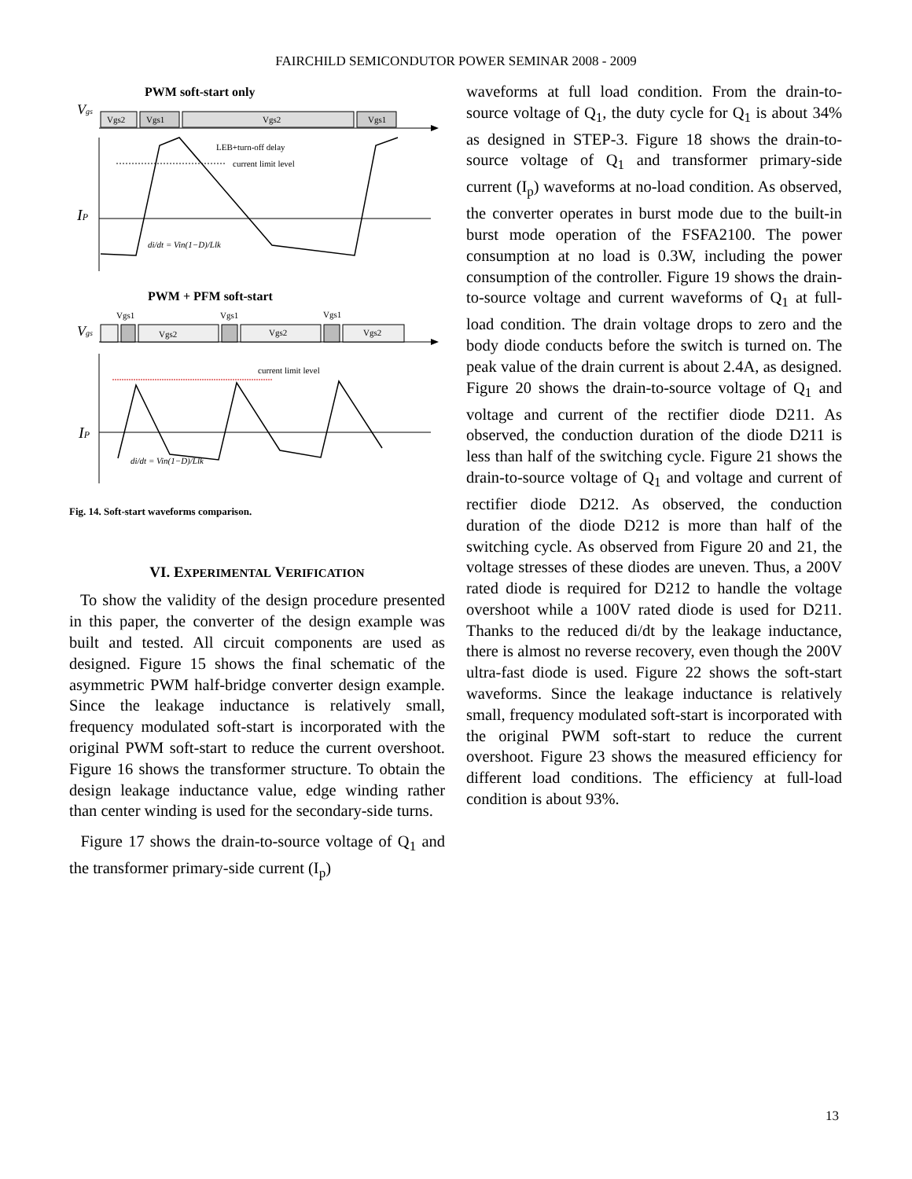FAIRCHILD SEMICONDUTOR POWER SEMINAR 2008 - 2009
PWM soft-start only
Vgs
Vgs2
Vgs1
Vgs2
Vgs1
IP
LEB+turn-off delay
current limit level
di/dt = Vin(1−D)/Llk
PWM + PFM soft-start
Vgs1
Vgs1
Vgs1
Vgs
Vgs2
Vgs2
Vgs2
current limit level
IP
di/dt = Vin(1−D)/Llk
Fig. 14. Soft-start waveforms comparison.
VI. EXPERIMENTAL VERIFICATION
To show the validity of the design procedure presented in this paper, the converter of the design example was built and tested. All circuit components are used as designed. Figure 15 shows the final schematic of the asymmetric PWM half-bridge converter design example. Since the leakage inductance is relatively small, frequency modulated soft-start is incorporated with the original PWM soft-start to reduce the current overshoot. Figure 16 shows the transformer structure. To obtain the design leakage inductance value, edge winding rather than center winding is used for the secondary-side turns.
Figure 17 shows the drain-to-source voltage of Q<sub>1</sub> and the transformer primary-side current (I<sub>p</sub>)
waveforms at full load condition. From the drain-to-source voltage of Q<sub>1</sub>, the duty cycle for Q<sub>1</sub> is about 34% as designed in STEP-3. Figure 18 shows the drain-to-source voltage of Q<sub>1</sub> and transformer primary-side current (I<sub>p</sub>) waveforms at no-load condition. As observed, the converter operates in burst mode due to the built-in burst mode operation of the FSFA2100. The power consumption at no load is 0.3W, including the power consumption of the controller. Figure 19 shows the drain-to-source voltage and current waveforms of Q<sub>1</sub> at full-load condition. The drain voltage drops to zero and the body diode conducts before the switch is turned on. The peak value of the drain current is about 2.4A, as designed. Figure 20 shows the drain-to-source voltage of Q<sub>1</sub> and voltage and current of the rectifier diode D211. As observed, the conduction duration of the diode D211 is less than half of the switching cycle. Figure 21 shows the drain-to-source voltage of Q<sub>1</sub> and voltage and current of rectifier diode D212. As observed, the conduction duration of the diode D212 is more than half of the switching cycle. As observed from Figure 20 and 21, the voltage stresses of these diodes are uneven. Thus, a 200V rated diode is required for D212 to handle the voltage overshoot while a 100V rated diode is used for D211. Thanks to the reduced di/dt by the leakage inductance, there is almost no reverse recovery, even though the 200V ultra-fast diode is used. Figure 22 shows the soft-start waveforms. Since the leakage inductance is relatively small, frequency modulated soft-start is incorporated with the original PWM soft-start to reduce the current overshoot. Figure 23 shows the measured efficiency for different load conditions. The efficiency at full-load condition is about 93%.
13